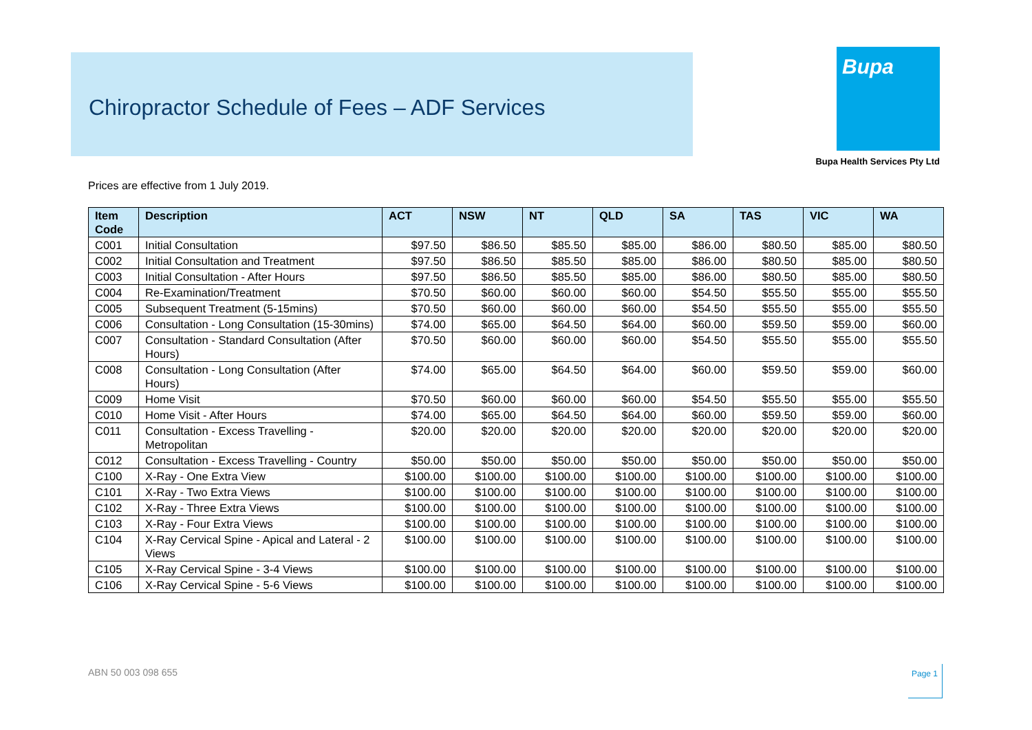Chiropractor Schedule of Fees – ADF Services Bupa
Bupa Health Services Pty Ltd
Prices are effective from 1 July 2019.
| Item Code | Description | ACT | NSW | NT | QLD | SA | TAS | VIC | WA |
| --- | --- | --- | --- | --- | --- | --- | --- | --- | --- |
| C001 | Initial Consultation | $97.50 | $86.50 | $85.50 | $85.00 | $86.00 | $80.50 | $85.00 | $80.50 |
| C002 | Initial Consultation and Treatment | $97.50 | $86.50 | $85.50 | $85.00 | $86.00 | $80.50 | $85.00 | $80.50 |
| C003 | Initial Consultation - After Hours | $97.50 | $86.50 | $85.50 | $85.00 | $86.00 | $80.50 | $85.00 | $80.50 |
| C004 | Re-Examination/Treatment | $70.50 | $60.00 | $60.00 | $60.00 | $54.50 | $55.50 | $55.00 | $55.50 |
| C005 | Subsequent Treatment (5-15mins) | $70.50 | $60.00 | $60.00 | $60.00 | $54.50 | $55.50 | $55.00 | $55.50 |
| C006 | Consultation - Long Consultation (15-30mins) | $74.00 | $65.00 | $64.50 | $64.00 | $60.00 | $59.50 | $59.00 | $60.00 |
| C007 | Consultation - Standard Consultation (After Hours) | $70.50 | $60.00 | $60.00 | $60.00 | $54.50 | $55.50 | $55.00 | $55.50 |
| C008 | Consultation - Long Consultation (After Hours) | $74.00 | $65.00 | $64.50 | $64.00 | $60.00 | $59.50 | $59.00 | $60.00 |
| C009 | Home Visit | $70.50 | $60.00 | $60.00 | $60.00 | $54.50 | $55.50 | $55.00 | $55.50 |
| C010 | Home Visit - After Hours | $74.00 | $65.00 | $64.50 | $64.00 | $60.00 | $59.50 | $59.00 | $60.00 |
| C011 | Consultation - Excess Travelling - Metropolitan | $20.00 | $20.00 | $20.00 | $20.00 | $20.00 | $20.00 | $20.00 | $20.00 |
| C012 | Consultation - Excess Travelling - Country | $50.00 | $50.00 | $50.00 | $50.00 | $50.00 | $50.00 | $50.00 | $50.00 |
| C100 | X-Ray - One Extra View | $100.00 | $100.00 | $100.00 | $100.00 | $100.00 | $100.00 | $100.00 | $100.00 |
| C101 | X-Ray - Two Extra Views | $100.00 | $100.00 | $100.00 | $100.00 | $100.00 | $100.00 | $100.00 | $100.00 |
| C102 | X-Ray - Three Extra Views | $100.00 | $100.00 | $100.00 | $100.00 | $100.00 | $100.00 | $100.00 | $100.00 |
| C103 | X-Ray - Four Extra Views | $100.00 | $100.00 | $100.00 | $100.00 | $100.00 | $100.00 | $100.00 | $100.00 |
| C104 | X-Ray Cervical Spine - Apical and Lateral - 2 Views | $100.00 | $100.00 | $100.00 | $100.00 | $100.00 | $100.00 | $100.00 | $100.00 |
| C105 | X-Ray Cervical Spine - 3-4 Views | $100.00 | $100.00 | $100.00 | $100.00 | $100.00 | $100.00 | $100.00 | $100.00 |
| C106 | X-Ray Cervical Spine - 5-6 Views | $100.00 | $100.00 | $100.00 | $100.00 | $100.00 | $100.00 | $100.00 | $100.00 |
ABN 50 003 098 655 Page 1